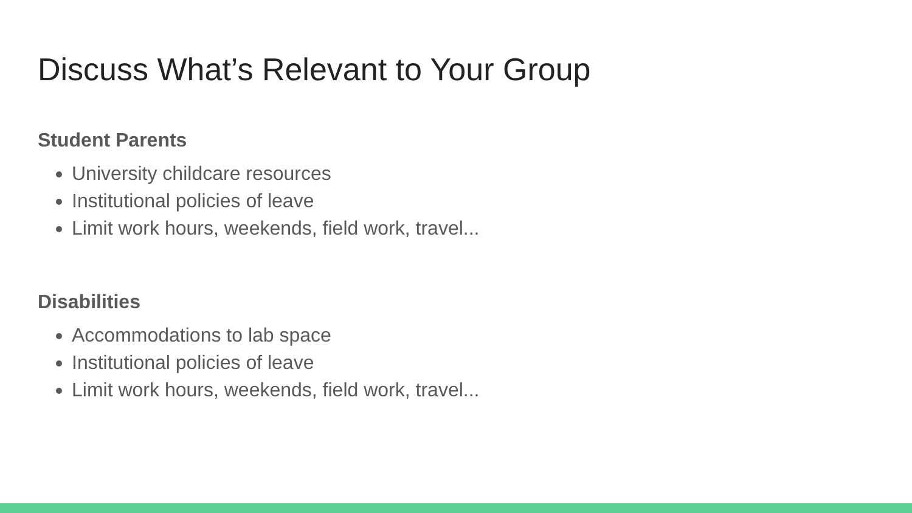Discuss What’s Relevant to Your Group
Student Parents
University childcare resources
Institutional policies of leave
Limit work hours, weekends, field work, travel...
Disabilities
Accommodations to lab space
Institutional policies of leave
Limit work hours, weekends, field work, travel...